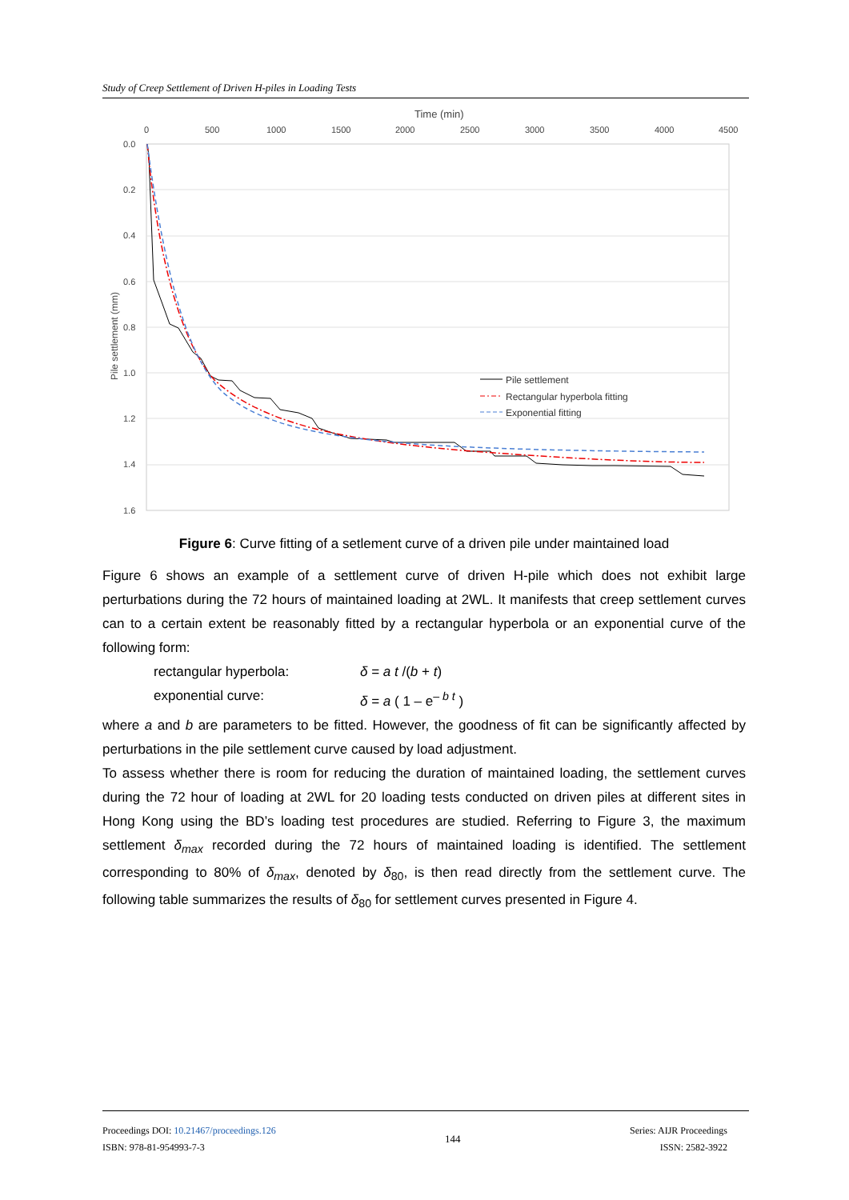Study of Creep Settlement of Driven H-piles in Loading Tests
Time (min)
0
500
1000
1500
2000
2500
3000
3500
4000
4500
0.0
0.2
0.4
0.6
0.8
1.0
1.2
1.4
1.6
Pile settlement (mm)
Pile settlement
Rectangular hyperbola fitting
Exponential fitting
Figure 6: Curve fitting of a setlement curve of a driven pile under maintained load
Figure 6 shows an example of a settlement curve of driven H-pile which does not exhibit large perturbations during the 72 hours of maintained loading at 2WL. It manifests that creep settlement curves can to a certain extent be reasonably fitted by a rectangular hyperbola or an exponential curve of the following form:
rectangular hyperbola: δ = a t /(b + t)
exponential curve: δ = a ( 1 – e<sup>– b t</sup> )
where a and b are parameters to be fitted. However, the goodness of fit can be significantly affected by perturbations in the pile settlement curve caused by load adjustment.
To assess whether there is room for reducing the duration of maintained loading, the settlement curves during the 72 hour of loading at 2WL for 20 loading tests conducted on driven piles at different sites in Hong Kong using the BD’s loading test procedures are studied. Referring to Figure 3, the maximum settlement δ<sub>max</sub> recorded during the 72 hours of maintained loading is identified. The settlement corresponding to 80% of δ<sub>max</sub>, denoted by δ<sub>80</sub>, is then read directly from the settlement curve. The following table summarizes the results of δ<sub>80</sub> for settlement curves presented in Figure 4.
Proceedings DOI: 10.21467/proceedings.126
ISBN: 978-81-954993-7-3
144
Series: AIJR Proceedings
ISSN: 2582-3922